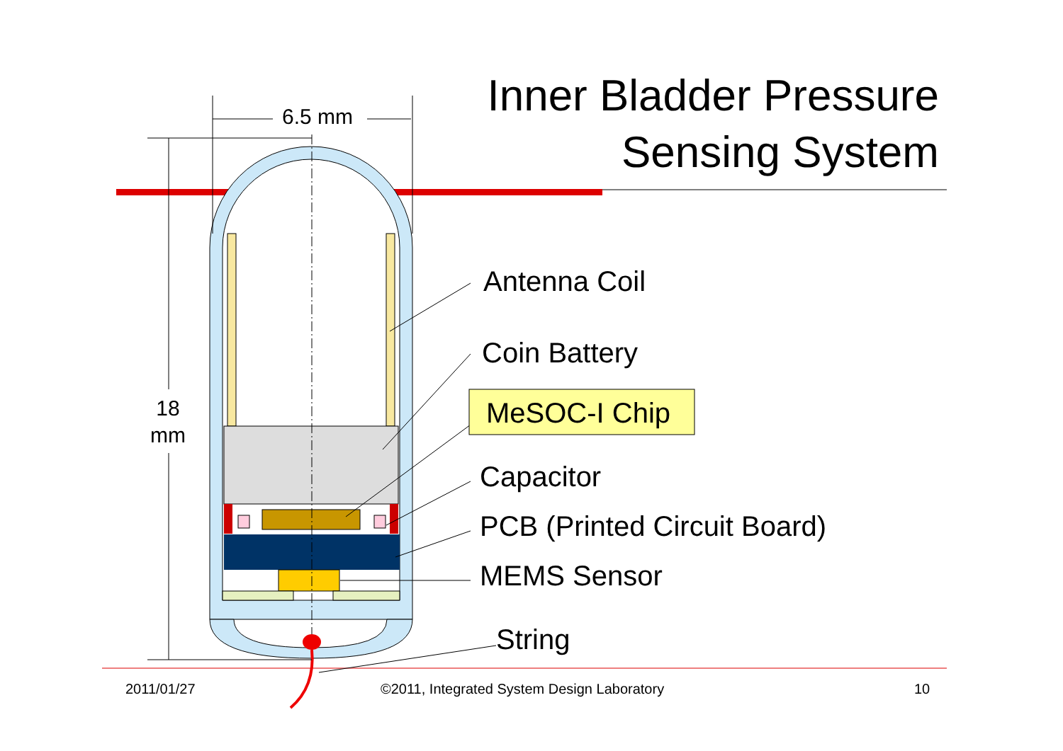Inner Bladder Pressure
Sensing System
6.5 mm
18
mm
Antenna Coil
Coin Battery
MeSOC-I Chip
Capacitor
PCB (Printed Circuit Board)
MEMS Sensor
String
2011/01/27
©2011, Integrated System Design Laboratory
10